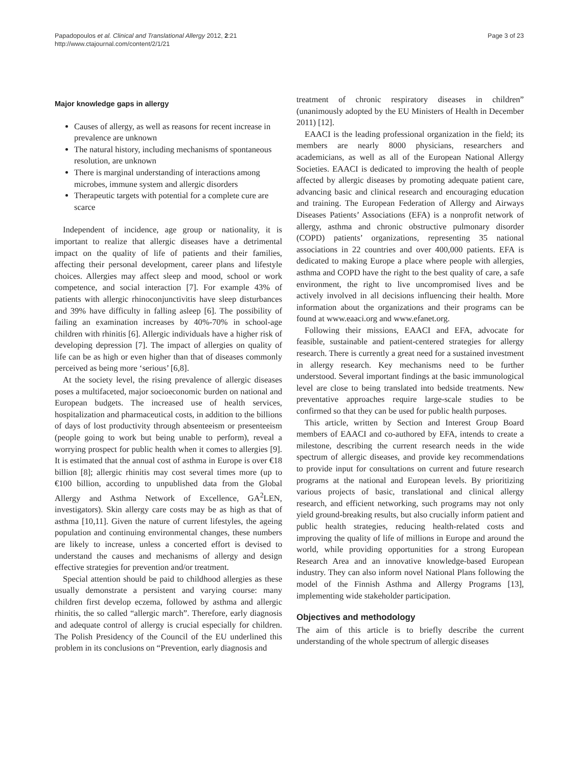Papadopoulos et al. Clinical and Translational Allergy 2012, 2:21
http://www.ctajournal.com/content/2/1/21
Page 3 of 23
Major knowledge gaps in allergy
Causes of allergy, as well as reasons for recent increase in prevalence are unknown
The natural history, including mechanisms of spontaneous resolution, are unknown
There is marginal understanding of interactions among microbes, immune system and allergic disorders
Therapeutic targets with potential for a complete cure are scarce
Independent of incidence, age group or nationality, it is important to realize that allergic diseases have a detrimental impact on the quality of life of patients and their families, affecting their personal development, career plans and lifestyle choices. Allergies may affect sleep and mood, school or work competence, and social interaction [7]. For example 43% of patients with allergic rhinoconjunctivitis have sleep disturbances and 39% have difficulty in falling asleep [6]. The possibility of failing an examination increases by 40%-70% in school-age children with rhinitis [6]. Allergic individuals have a higher risk of developing depression [7]. The impact of allergies on quality of life can be as high or even higher than that of diseases commonly perceived as being more ‘serious’ [6,8].
At the society level, the rising prevalence of allergic diseases poses a multifaceted, major socioeconomic burden on national and European budgets. The increased use of health services, hospitalization and pharmaceutical costs, in addition to the billions of days of lost productivity through absenteeism or presenteeism (people going to work but being unable to perform), reveal a worrying prospect for public health when it comes to allergies [9]. It is estimated that the annual cost of asthma in Europe is over €18 billion [8]; allergic rhinitis may cost several times more (up to €100 billion, according to unpublished data from the Global Allergy and Asthma Network of Excellence, GA<sup>2</sup>LEN, investigators). Skin allergy care costs may be as high as that of asthma [10,11]. Given the nature of current lifestyles, the ageing population and continuing environmental changes, these numbers are likely to increase, unless a concerted effort is devised to understand the causes and mechanisms of allergy and design effective strategies for prevention and/or treatment.
Special attention should be paid to childhood allergies as these usually demonstrate a persistent and varying course: many children first develop eczema, followed by asthma and allergic rhinitis, the so called “allergic march”. Therefore, early diagnosis and adequate control of allergy is crucial especially for children. The Polish Presidency of the Council of the EU underlined this problem in its conclusions on “Prevention, early diagnosis and
treatment of chronic respiratory diseases in children” (unanimously adopted by the EU Ministers of Health in December 2011) [12].
EAACI is the leading professional organization in the field; its members are nearly 8000 physicians, researchers and academicians, as well as all of the European National Allergy Societies. EAACI is dedicated to improving the health of people affected by allergic diseases by promoting adequate patient care, advancing basic and clinical research and encouraging education and training. The European Federation of Allergy and Airways Diseases Patients’ Associations (EFA) is a nonprofit network of allergy, asthma and chronic obstructive pulmonary disorder (COPD) patients’ organizations, representing 35 national associations in 22 countries and over 400,000 patients. EFA is dedicated to making Europe a place where people with allergies, asthma and COPD have the right to the best quality of care, a safe environment, the right to live uncompromised lives and be actively involved in all decisions influencing their health. More information about the organizations and their programs can be found at www.eaaci.org and www.efanet.org.
Following their missions, EAACI and EFA, advocate for feasible, sustainable and patient-centered strategies for allergy research. There is currently a great need for a sustained investment in allergy research. Key mechanisms need to be further understood. Several important findings at the basic immunological level are close to being translated into bedside treatments. New preventative approaches require large-scale studies to be confirmed so that they can be used for public health purposes.
This article, written by Section and Interest Group Board members of EAACI and co-authored by EFA, intends to create a milestone, describing the current research needs in the wide spectrum of allergic diseases, and provide key recommendations to provide input for consultations on current and future research programs at the national and European levels. By prioritizing various projects of basic, translational and clinical allergy research, and efficient networking, such programs may not only yield ground-breaking results, but also crucially inform patient and public health strategies, reducing health-related costs and improving the quality of life of millions in Europe and around the world, while providing opportunities for a strong European Research Area and an innovative knowledge-based European industry. They can also inform novel National Plans following the model of the Finnish Asthma and Allergy Programs [13], implementing wide stakeholder participation.
Objectives and methodology
The aim of this article is to briefly describe the current understanding of the whole spectrum of allergic diseases